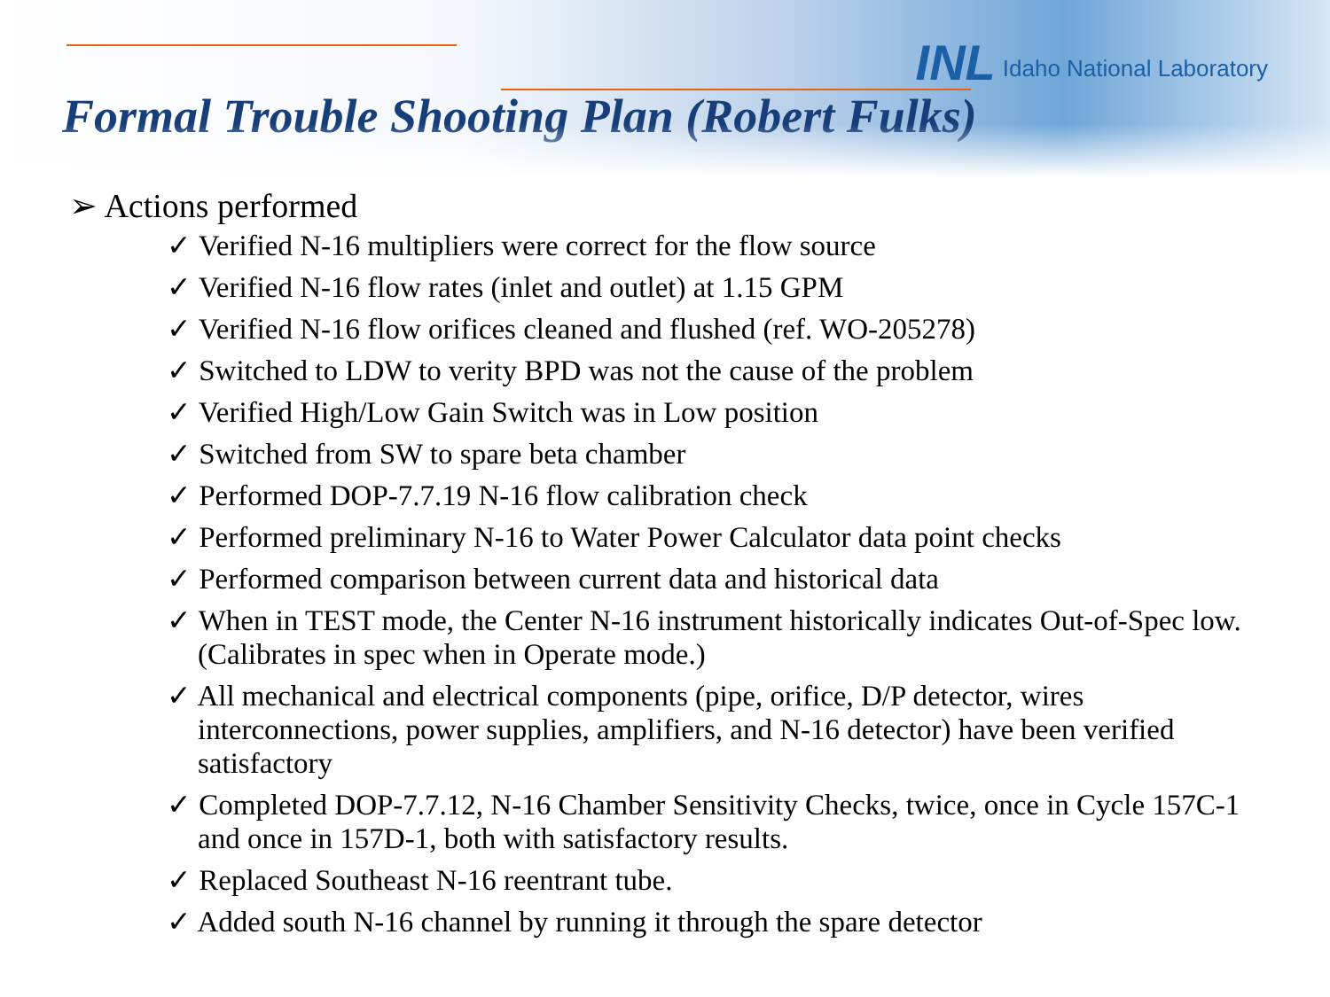INL Idaho National Laboratory
Formal Trouble Shooting Plan (Robert Fulks)
➢ Actions performed
✓ Verified N-16 multipliers were correct for the flow source
✓ Verified N-16 flow rates (inlet and outlet) at 1.15 GPM
✓ Verified N-16 flow orifices cleaned and flushed (ref. WO-205278)
✓ Switched to LDW to verity BPD was not the cause of the problem
✓ Verified High/Low Gain Switch was in Low position
✓ Switched from SW to spare beta chamber
✓ Performed DOP-7.7.19 N-16 flow calibration check
✓ Performed preliminary N-16 to Water Power Calculator data point checks
✓ Performed comparison between current data and historical data
✓ When in TEST mode, the Center N-16 instrument historically indicates Out-of-Spec low. (Calibrates in spec when in Operate mode.)
✓ All mechanical and electrical components (pipe, orifice, D/P detector, wires interconnections, power supplies, amplifiers, and N-16 detector) have been verified satisfactory
✓ Completed DOP-7.7.12, N-16 Chamber Sensitivity Checks, twice, once in Cycle 157C-1 and once in 157D-1, both with satisfactory results.
✓ Replaced Southeast N-16 reentrant tube.
✓ Added south N-16 channel by running it through the spare detector